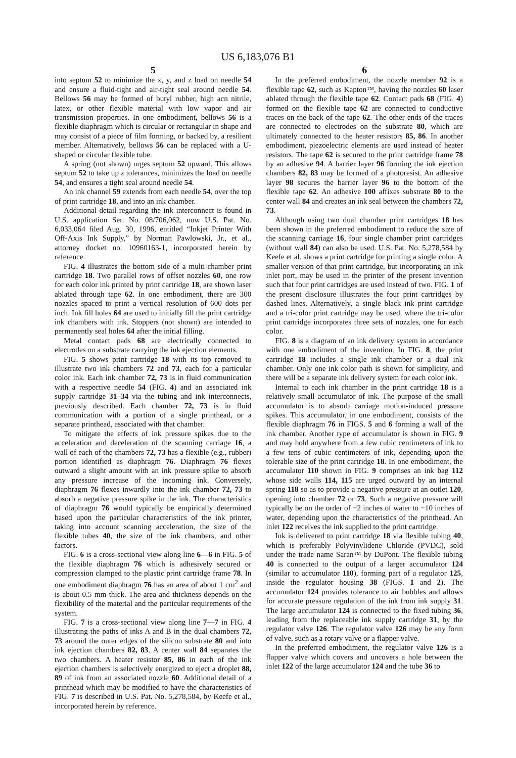US 6,183,076 B1
5
into septum 52 to minimize the x, y, and z load on needle 54 and ensure a fluid-tight and air-tight seal around needle 54. Bellows 56 may be formed of butyl rubber, high acn nitrile, latex, or other flexible material with low vapor and air transmission properties. In one embodiment, bellows 56 is a flexible diaphragm which is circular or rectangular in shape and may consist of a piece of film forming, or backed by, a resilient member. Alternatively, bellows 56 can be replaced with a U-shaped or circular flexible tube.
A spring (not shown) urges septum 52 upward. This allows septum 52 to take up z tolerances, minimizes the load on needle 54, and ensures a tight seal around needle 54.
An ink channel 59 extends from each needle 54, over the top of print cartridge 18, and into an ink chamber.
Additional detail regarding the ink interconnect is found in U.S. application Ser. No. 08/706,062, now U.S. Pat. No. 6,033,064 filed Aug. 30, 1996, entitled “Inkjet Printer With Off-Axis Ink Supply,” by Norman Pawlowski, Jr., et al., attorney docket no. 10960163-1, incorporated herein by reference.
FIG. 4 illustrates the bottom side of a multi-chamber print cartridge 18. Two parallel rows of offset nozzles 60, one row for each color ink printed by print cartridge 18, are shown laser ablated through tape 62. In one embodiment, there are 300 nozzles spaced to print a vertical resolution of 600 dots per inch. Ink fill holes 64 are used to initially fill the print cartridge ink chambers with ink. Stoppers (not shown) are intended to permanently seal holes 64 after the initial filling.
Metal contact pads 68 are electrically connected to electrodes on a substrate carrying the ink ejection elements.
FIG. 5 shows print cartridge 18 with its top removed to illustrate two ink chambers 72 and 73, each for a particular color ink. Each ink chamber 72, 73 is in fluid communication with a respective needle 54 (FIG. 4) and an associated ink supply cartridge 31–34 via the tubing and ink interconnects, previously described. Each chamber 72, 73 is in fluid communication with a portion of a single printhead, or a separate printhead, associated with that chamber.
To mitigate the effects of ink pressure spikes due to the acceleration and deceleration of the scanning carriage 16, a wall of each of the chambers 72, 73 has a flexible (e.g., rubber) portion identified as diaphragm 76. Diaphragm 76 flexes outward a slight amount with an ink pressure spike to absorb any pressure increase of the incoming ink. Conversely, diaphragm 76 flexes inwardly into the ink chamber 72, 73 to absorb a negative pressure spike in the ink. The characteristics of diaphragm 76 would typically be empirically determined based upon the particular characteristics of the ink printer, taking into account scanning acceleration, the size of the flexible tubes 40, the size of the ink chambers, and other factors.
FIG. 6 is a cross-sectional view along line 6—6 in FIG. 5 of the flexible diaphragm 76 which is adhesively secured or compression clamped to the plastic print cartridge frame 78. In one embodiment diaphragm 76 has an area of about 1 cm<sup>2</sup> and is about 0.5 mm thick. The area and thickness depends on the flexibility of the material and the particular requirements of the system.
FIG. 7 is a cross-sectional view along line 7—7 in FIG. 4 illustrating the paths of inks A and B in the dual chambers 72, 73 around the outer edges of the silicon substrate 80 and into ink ejection chambers 82, 83. A center wall 84 separates the two chambers. A heater resistor 85, 86 in each of the ink ejection chambers is selectively energized to eject a droplet 88, 89 of ink from an associated nozzle 60. Additional detail of a printhead which may be modified to have the characteristics of FIG. 7 is described in U.S. Pat. No. 5,278,584, by Keefe et al., incorporated herein by reference.
6
In the preferred embodiment, the nozzle member 92 is a flexible tape 62, such as Kapton™, having the nozzles 60 laser ablated through the flexible tape 62. Contact pads 68 (FIG. 4) formed on the flexible tape 62 are connected to conductive traces on the back of the tape 62. The other ends of the traces are connected to electrodes on the substrate 80, which are ultimately connected to the heater resistors 85, 86. In another embodiment, piezoelectric elements are used instead of heater resistors. The tape 62 is secured to the print cartridge frame 78 by an adhesive 94. A barrier layer 96 forming the ink ejection chambers 82, 83 may be formed of a photoresist. An adhesive layer 98 secures the barrier layer 96 to the bottom of the flexible tape 62. An adhesive 100 affixes substrate 80 to the center wall 84 and creates an ink seal between the chambers 72, 73.
Although using two dual chamber print cartridges 18 has been shown in the preferred embodiment to reduce the size of the scanning carriage 16, four single chamber print cartridges (without wall 84) can also be used. U.S. Pat. No. 5,278,584 by Keefe et al. shows a print cartridge for printing a single color. A smaller version of that print cartridge, but incorporating an ink inlet port, may be used in the printer of the present invention such that four print cartridges are used instead of two. FIG. 1 of the present disclosure illustrates the four print cartridges by dashed lines. Alternatively, a single black ink print cartridge and a tri-color print cartridge may be used, where the tri-color print cartridge incorporates three sets of nozzles, one for each color.
FIG. 8 is a diagram of an ink delivery system in accordance with one embodiment of the invention. In FIG. 8, the print cartridge 18 includes a single ink chamber or a dual ink chamber. Only one ink color path is shown for simplicity, and there will be a separate ink delivery system for each color ink.
Internal to each ink chamber in the print cartridge 18 is a relatively small accumulator of ink. The purpose of the small accumulator is to absorb carriage motion-induced pressure spikes. This accumulator, in one embodiment, consists of the flexible diaphragm 76 in FIGS. 5 and 6 forming a wall of the ink chamber. Another type of accumulator is shown in FIG. 9 and may hold anywhere from a few cubic centimeters of ink to a few tens of cubic centimeters of ink, depending upon the tolerable size of the print cartridge 18. In one embodiment, the accumulator 110 shown in FIG. 9 comprises an ink bag 112 whose side walls 114, 115 are urged outward by an internal spring 118 so as to provide a negative pressure at an outlet 120, opening into chamber 72 or 73. Such a negative pressure will typically be on the order of −2 inches of water to −10 inches of water, depending upon the characteristics of the printhead. An inlet 122 receives the ink supplied to the print cartridge.
Ink is delivered to print cartridge 18 via flexible tubing 40, which is preferably Polyvinylidene Chloride (PVDC), sold under the trade name Saran™ by DuPont. The flexible tubing 40 is connected to the output of a larger accumulator 124 (similar to accumulator 110), forming part of a regulator 125, inside the regulator housing 38 (FIGS. 1 and 2). The accumulator 124 provides tolerance to air bubbles and allows for accurate pressure regulation of the ink from ink supply 31. The large accumulator 124 is connected to the fixed tubing 36, leading from the replaceable ink supply cartridge 31, by the regulator valve 126. The regulator valve 126 may be any form of valve, such as a rotary valve or a flapper valve.
In the preferred embodiment, the regulator valve 126 is a flapper valve which covers and uncovers a hole between the inlet 122 of the large accumulator 124 and the tube 36 to